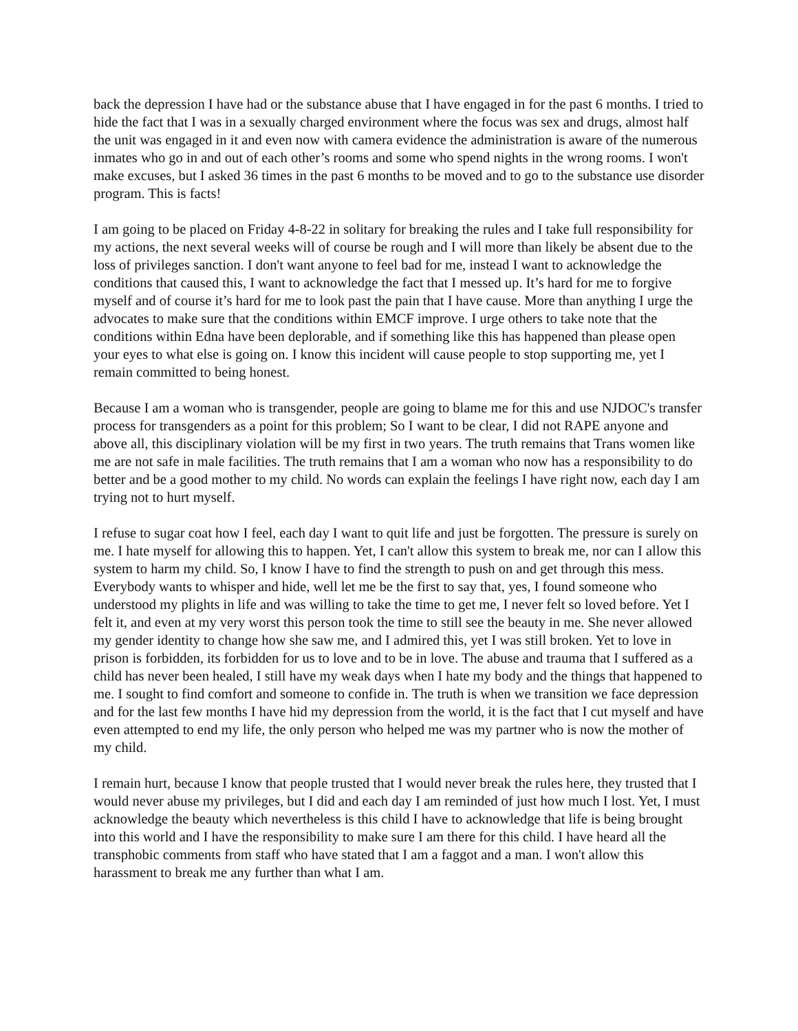back the depression I have had or the substance abuse that I have engaged in for the past 6 months. I tried to hide the fact that I was in a sexually charged environment where the focus was sex and drugs, almost half the unit was engaged in it and even now with camera evidence the administration is aware of the numerous inmates who go in and out of each other’s rooms and some who spend nights in the wrong rooms. I won't make excuses, but I asked 36 times in the past 6 months to be moved and to go to the substance use disorder program. This is facts!
I am going to be placed on Friday 4-8-22 in solitary for breaking the rules and I take full responsibility for my actions, the next several weeks will of course be rough and I will more than likely be absent due to the loss of privileges sanction. I don't want anyone to feel bad for me, instead I want to acknowledge the conditions that caused this, I want to acknowledge the fact that I messed up. It’s hard for me to forgive myself and of course it’s hard for me to look past the pain that I have cause. More than anything I urge the advocates to make sure that the conditions within EMCF improve. I urge others to take note that the conditions within Edna have been deplorable, and if something like this has happened than please open your eyes to what else is going on. I know this incident will cause people to stop supporting me, yet I remain committed to being honest.
Because I am a woman who is transgender, people are going to blame me for this and use NJDOC's transfer process for transgenders as a point for this problem; So I want to be clear, I did not RAPE anyone and above all, this disciplinary violation will be my first in two years. The truth remains that Trans women like me are not safe in male facilities. The truth remains that I am a woman who now has a responsibility to do better and be a good mother to my child. No words can explain the feelings I have right now, each day I am trying not to hurt myself.
I refuse to sugar coat how I feel, each day I want to quit life and just be forgotten. The pressure is surely on me. I hate myself for allowing this to happen. Yet, I can't allow this system to break me, nor can I allow this system to harm my child. So, I know I have to find the strength to push on and get through this mess. Everybody wants to whisper and hide, well let me be the first to say that, yes, I found someone who understood my plights in life and was willing to take the time to get me, I never felt so loved before. Yet I felt it, and even at my very worst this person took the time to still see the beauty in me. She never allowed my gender identity to change how she saw me, and I admired this, yet I was still broken. Yet to love in prison is forbidden, its forbidden for us to love and to be in love. The abuse and trauma that I suffered as a child has never been healed, I still have my weak days when I hate my body and the things that happened to me. I sought to find comfort and someone to confide in. The truth is when we transition we face depression and for the last few months I have hid my depression from the world, it is the fact that I cut myself and have even attempted to end my life, the only person who helped me was my partner who is now the mother of my child.
I remain hurt, because I know that people trusted that I would never break the rules here, they trusted that I would never abuse my privileges, but I did and each day I am reminded of just how much I lost. Yet, I must acknowledge the beauty which nevertheless is this child I have to acknowledge that life is being brought into this world and I have the responsibility to make sure I am there for this child. I have heard all the transphobic comments from staff who have stated that I am a faggot and a man. I won't allow this harassment to break me any further than what I am.